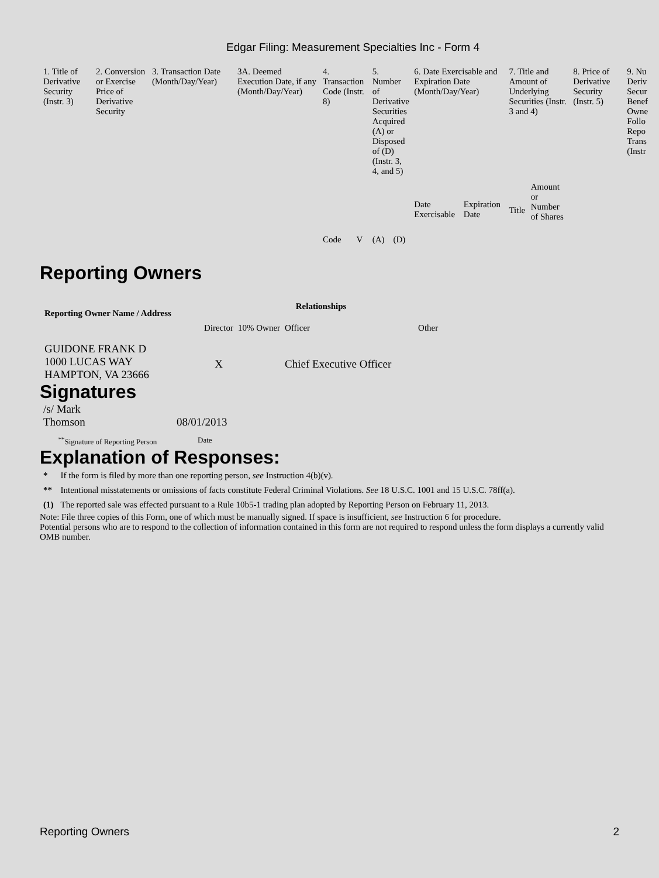Edgar Filing: Measurement Specialties Inc - Form 4
| 1. Title of Derivative Security (Instr. 3) | 2. Conversion or Exercise Price of Derivative Security | 3. Transaction Date (Month/Day/Year) | 3A. Deemed Execution Date, if any (Month/Day/Year) | 4. Transaction Code (Instr. 8) | | 5. Number of Derivative Securities Acquired (A) or Disposed of (D) (Instr. 3, 4, and 5) | | 6. Date Exercisable and Expiration Date (Month/Day/Year) | | 7. Title and Amount of Underlying Securities (Instr. 3 and 4) | | 8. Price of Derivative Security (Instr. 5) | 9. Nu Deriv Secur Benef Owne Follo Repo Trans (Instr |
| | | | | Code | V | (A) | (D) | Date Exercisable | Expiration Date | Title | Amount or Number of Shares | | |
Reporting Owners
| Reporting Owner Name / Address | Relationships | | | |
| --- | --- | --- | --- | --- |
| | Director | 10% Owner | Officer | Other |
| GUIDONE FRANK D 1000 LUCAS WAY HAMPTON, VA 23666 | X | | Chief Executive Officer | |
Signatures
| /s/ Mark Thomson | 08/01/2013 |
| <sup>**</sup> Signature of Reporting Person | Date |
Explanation of Responses:
| * | If the form is filed by more than one reporting person, see Instruction 4(b)(v). |
| ** | Intentional misstatements or omissions of facts constitute Federal Criminal Violations. See 18 U.S.C. 1001 and 15 U.S.C. 78ff(a). |
| (1) | The reported sale was effected pursuant to a Rule 10b5-1 trading plan adopted by Reporting Person on February 11, 2013. |
Note: File three copies of this Form, one of which must be manually signed. If space is insufficient, see Instruction 6 for procedure.
Potential persons who are to respond to the collection of information contained in this form are not required to respond unless the form displays a currently valid OMB number.
Reporting Owners 2